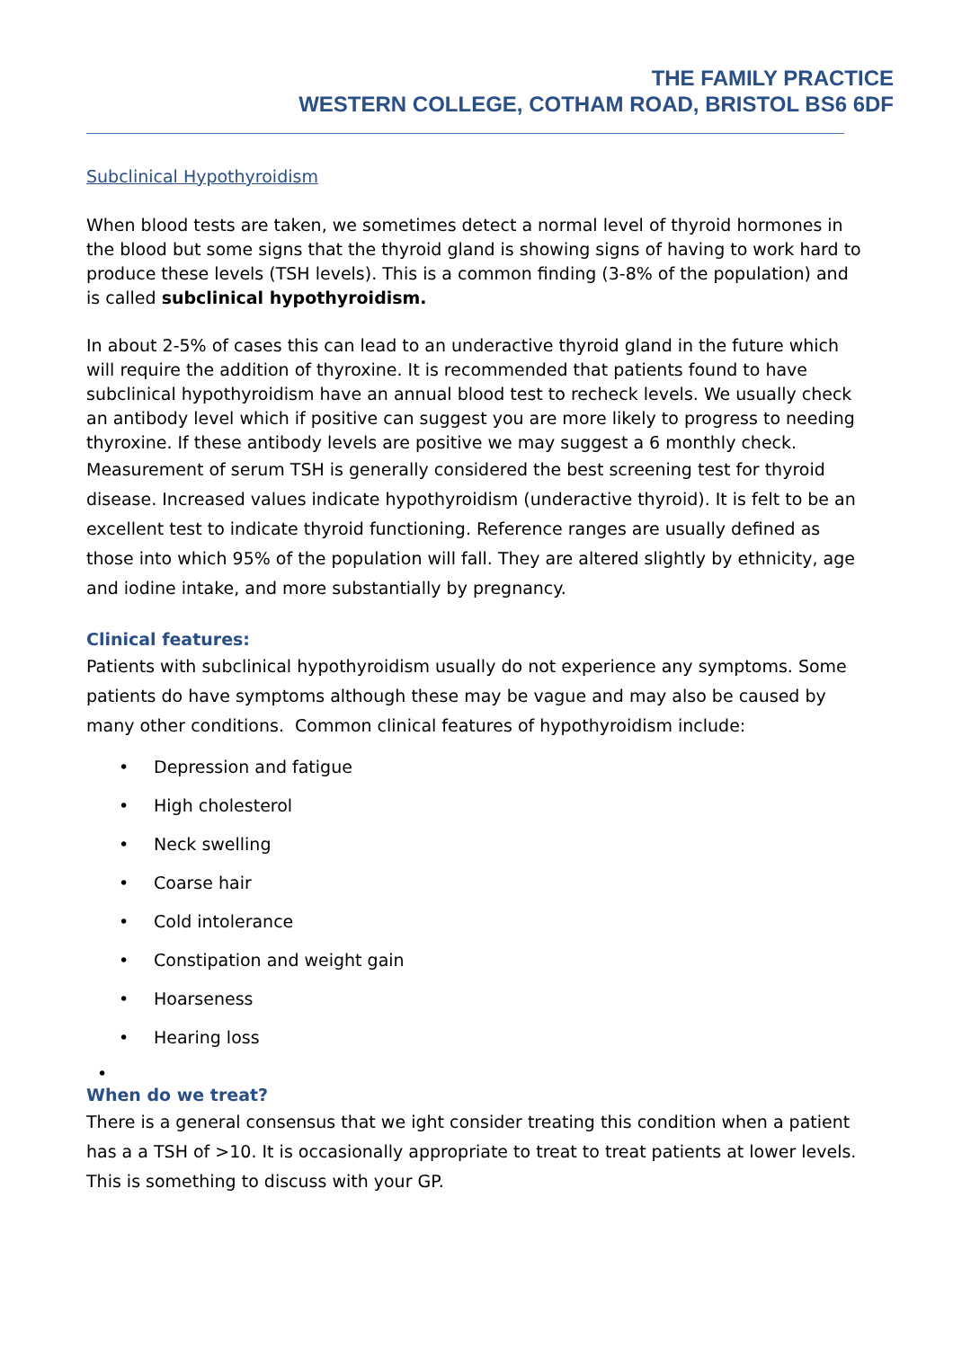THE FAMILY PRACTICE
WESTERN COLLEGE, COTHAM ROAD, BRISTOL BS6 6DF
Subclinical Hypothyroidism
When blood tests are taken, we sometimes detect a normal level of thyroid hormones in the blood but some signs that the thyroid gland is showing signs of having to work hard to produce these levels (TSH levels). This is a common finding (3-8% of the population) and is called subclinical hypothyroidism.
In about 2-5% of cases this can lead to an underactive thyroid gland in the future which will require the addition of thyroxine. It is recommended that patients found to have subclinical hypothyroidism have an annual blood test to recheck levels. We usually check an antibody level which if positive can suggest you are more likely to progress to needing thyroxine. If these antibody levels are positive we may suggest a 6 monthly check.
Measurement of serum TSH is generally considered the best screening test for thyroid disease. Increased values indicate hypothyroidism (underactive thyroid). It is felt to be an excellent test to indicate thyroid functioning. Reference ranges are usually defined as those into which 95% of the population will fall. They are altered slightly by ethnicity, age and iodine intake, and more substantially by pregnancy.
Clinical features:
Patients with subclinical hypothyroidism usually do not experience any symptoms. Some patients do have symptoms although these may be vague and may also be caused by many other conditions. Common clinical features of hypothyroidism include:
• Depression and fatigue
• High cholesterol
• Neck swelling
• Coarse hair
• Cold intolerance
• Constipation and weight gain
• Hoarseness
• Hearing loss
•
When do we treat?
There is a general consensus that we ight consider treating this condition when a patient has a a TSH of >10. It is occasionally appropriate to treat to treat patients at lower levels. This is something to discuss with your GP.